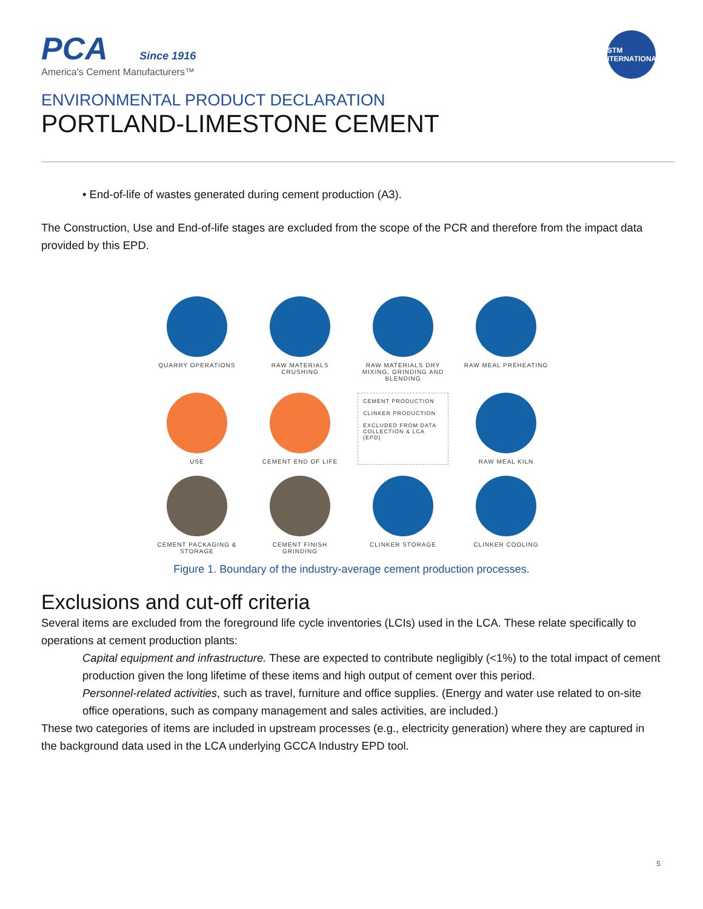PCA Since 1916
America's Cement Manufacturers™
ASTM
INTERNATIONAL
ENVIRONMENTAL PRODUCT DECLARATION
PORTLAND-LIMESTONE CEMENT
• End-of-life of wastes generated during cement production (A3).
The Construction, Use and End-of-life stages are excluded from the scope of the PCR and therefore from the impact data provided by this EPD.
QUARRY OPERATIONS
RAW MATERIALS CRUSHING
RAW MATERIALS DRY MIXING, GRINDING AND BLENDING
RAW MEAL PREHEATING
USE
CEMENT END OF LIFE
CEMENT PRODUCTION
CLINKER PRODUCTION
EXCLUDED FROM DATA COLLECTION & LCA (EPD)
RAW MEAL KILN
CEMENT PACKAGING & STORAGE
CEMENT FINISH GRINDING
CLINKER STORAGE
CLINKER COOLING
Figure 1. Boundary of the industry-average cement production processes.
Exclusions and cut-off criteria
Several items are excluded from the foreground life cycle inventories (LCIs) used in the LCA. These relate specifically to operations at cement production plants:
Capital equipment and infrastructure. These are expected to contribute negligibly (<1%) to the total impact of cement production given the long lifetime of these items and high output of cement over this period.
Personnel-related activities, such as travel, furniture and office supplies. (Energy and water use related to on-site office operations, such as company management and sales activities, are included.)
These two categories of items are included in upstream processes (e.g., electricity generation) where they are captured in the background data used in the LCA underlying GCCA Industry EPD tool.
5